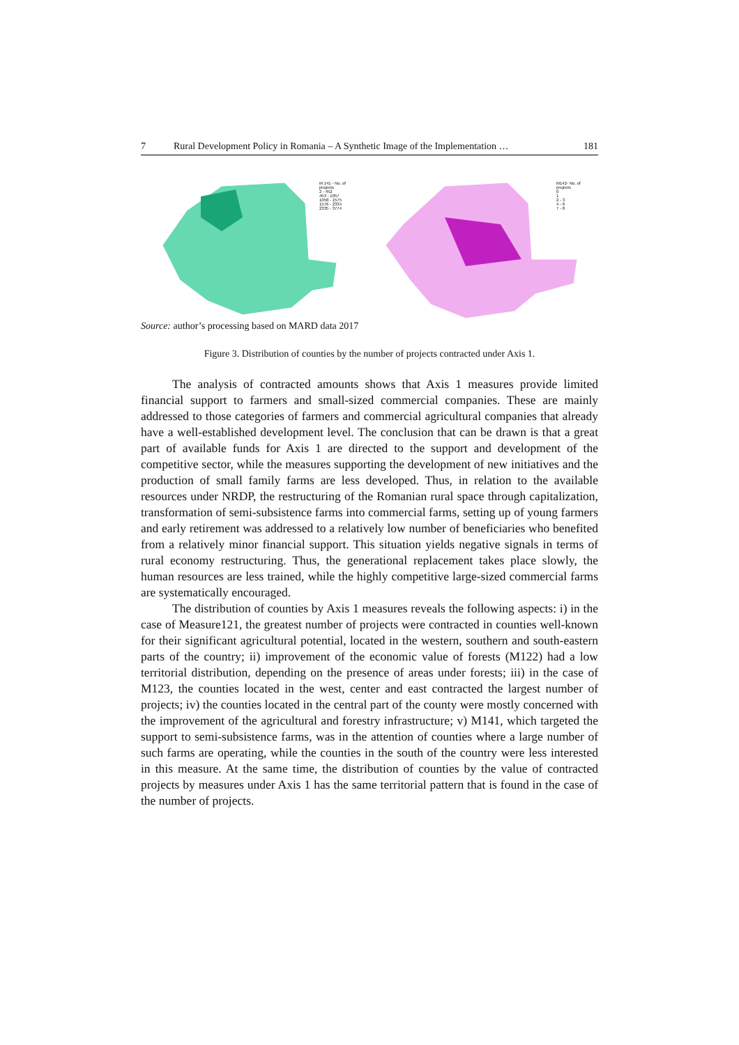7 Rural Development Policy in Romania – A Synthetic Image of the Implementation … 181
M 141 - No. of projects
2 - 452
453 - 1057
1058 - 1575
1576 - 2334
2335 - 3774
M142- No. of projects
0
1
2 - 3
4 - 6
7 - 8
Source: author’s processing based on MARD data 2017
Figure 3. Distribution of counties by the number of projects contracted under Axis 1.
The analysis of contracted amounts shows that Axis 1 measures provide limited financial support to farmers and small-sized commercial companies. These are mainly addressed to those categories of farmers and commercial agricultural companies that already have a well-established development level. The conclusion that can be drawn is that a great part of available funds for Axis 1 are directed to the support and development of the competitive sector, while the measures supporting the development of new initiatives and the production of small family farms are less developed. Thus, in relation to the available resources under NRDP, the restructuring of the Romanian rural space through capitalization, transformation of semi-subsistence farms into commercial farms, setting up of young farmers and early retirement was addressed to a relatively low number of beneficiaries who benefited from a relatively minor financial support. This situation yields negative signals in terms of rural economy restructuring. Thus, the generational replacement takes place slowly, the human resources are less trained, while the highly competitive large-sized commercial farms are systematically encouraged.
The distribution of counties by Axis 1 measures reveals the following aspects: i) in the case of Measure121, the greatest number of projects were contracted in counties well-known for their significant agricultural potential, located in the western, southern and south-eastern parts of the country; ii) improvement of the economic value of forests (M122) had a low territorial distribution, depending on the presence of areas under forests; iii) in the case of M123, the counties located in the west, center and east contracted the largest number of projects; iv) the counties located in the central part of the county were mostly concerned with the improvement of the agricultural and forestry infrastructure; v) M141, which targeted the support to semi-subsistence farms, was in the attention of counties where a large number of such farms are operating, while the counties in the south of the country were less interested in this measure. At the same time, the distribution of counties by the value of contracted projects by measures under Axis 1 has the same territorial pattern that is found in the case of the number of projects.